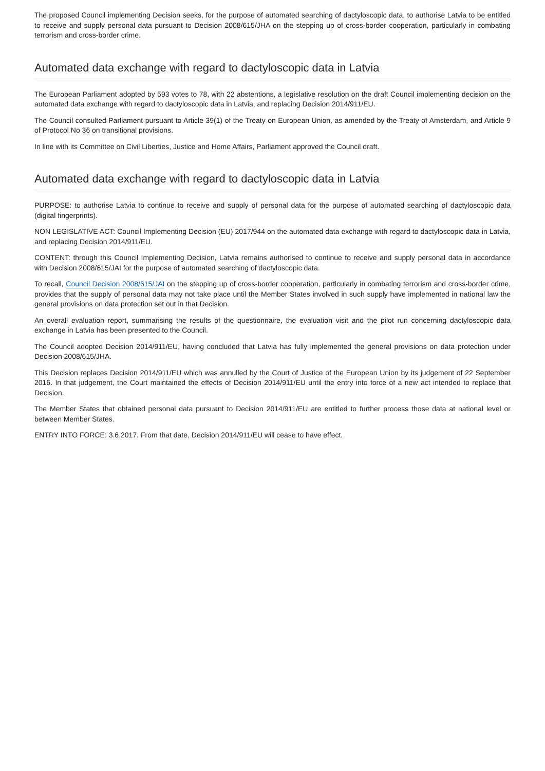The proposed Council implementing Decision seeks, for the purpose of automated searching of dactyloscopic data, to authorise Latvia to be entitled to receive and supply personal data pursuant to Decision 2008/615/JHA on the stepping up of cross-border cooperation, particularly in combating terrorism and cross-border crime.
Automated data exchange with regard to dactyloscopic data in Latvia
The European Parliament adopted by 593 votes to 78, with 22 abstentions, a legislative resolution on the draft Council implementing decision on the automated data exchange with regard to dactyloscopic data in Latvia, and replacing Decision 2014/911/EU.
The Council consulted Parliament pursuant to Article 39(1) of the Treaty on European Union, as amended by the Treaty of Amsterdam, and Article 9 of Protocol No 36 on transitional provisions.
In line with its Committee on Civil Liberties, Justice and Home Affairs, Parliament approved the Council draft.
Automated data exchange with regard to dactyloscopic data in Latvia
PURPOSE: to authorise Latvia to continue to receive and supply of personal data for the purpose of automated searching of dactyloscopic data (digital fingerprints).
NON LEGISLATIVE ACT: Council Implementing Decision (EU) 2017/944 on the automated data exchange with regard to dactyloscopic data in Latvia, and replacing Decision 2014/911/EU.
CONTENT: through this Council Implementing Decision, Latvia remains authorised to continue to receive and supply personal data in accordance with Decision 2008/615/JAI for the purpose of automated searching of dactyloscopic data.
To recall, Council Decision 2008/615/JAI on the stepping up of cross-border cooperation, particularly in combating terrorism and cross-border crime, provides that the supply of personal data may not take place until the Member States involved in such supply have implemented in national law the general provisions on data protection set out in that Decision.
An overall evaluation report, summarising the results of the questionnaire, the evaluation visit and the pilot run concerning dactyloscopic data exchange in Latvia has been presented to the Council.
The Council adopted Decision 2014/911/EU, having concluded that Latvia has fully implemented the general provisions on data protection under Decision 2008/615/JHA.
This Decision replaces Decision 2014/911/EU which was annulled by the Court of Justice of the European Union by its judgement of 22 September 2016. In that judgement, the Court maintained the effects of Decision 2014/911/EU until the entry into force of a new act intended to replace that Decision.
The Member States that obtained personal data pursuant to Decision 2014/911/EU are entitled to further process those data at national level or between Member States.
ENTRY INTO FORCE: 3.6.2017. From that date, Decision 2014/911/EU will cease to have effect.